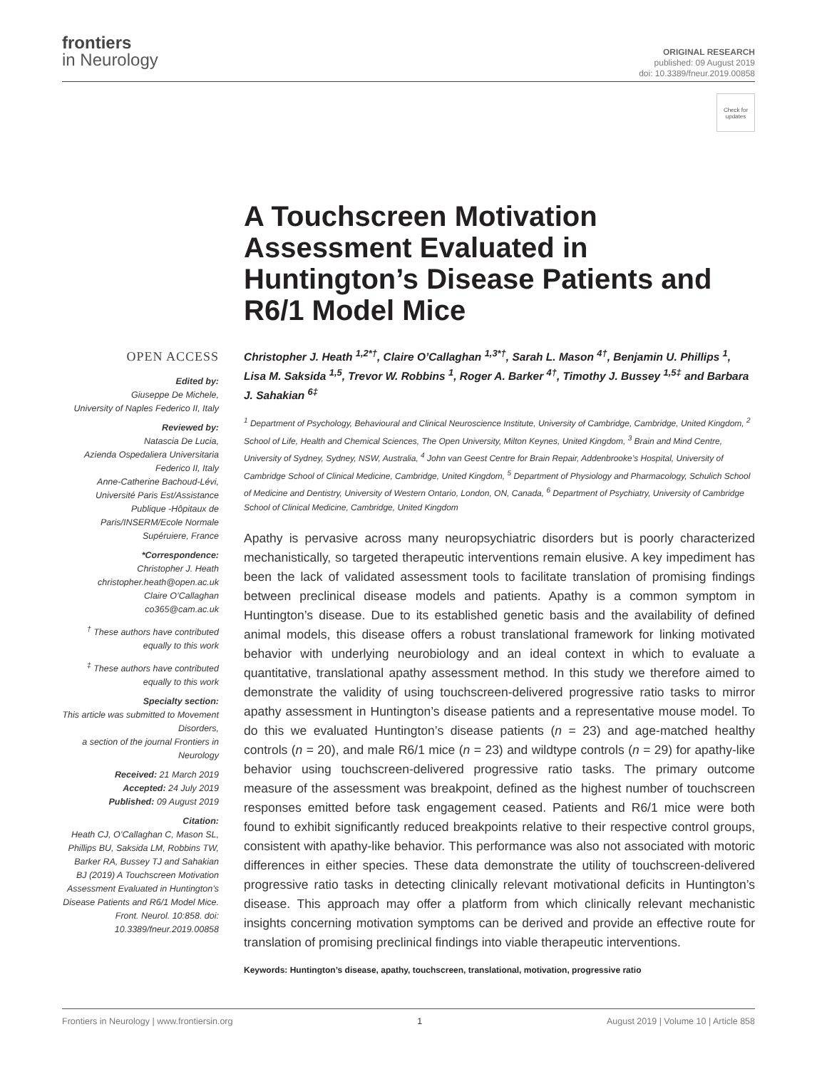frontiers
in Neurology
ORIGINAL RESEARCH
published: 09 August 2019
doi: 10.3389/fneur.2019.00858
Check for updates
A Touchscreen Motivation Assessment Evaluated in Huntington’s Disease Patients and R6/1 Model Mice
OPEN ACCESS
Edited by:
Giuseppe De Michele,
University of Naples Federico II, Italy
Reviewed by:
Natascia De Lucia,
Azienda Ospedaliera Universitaria Federico II, Italy
Anne-Catherine Bachoud-Lévi,
Université Paris Est/Assistance Publique -Hôpitaux de Paris/INSERM/Ecole Normale Supéruiere, France
*Correspondence:
Christopher J. Heath
christopher.heath@open.ac.uk
Claire O’Callaghan
co365@cam.ac.uk
<sup>†</sup> These authors have contributed equally to this work
<sup>‡</sup> These authors have contributed equally to this work
Specialty section:
This article was submitted to Movement Disorders,
a section of the journal Frontiers in Neurology
Received: 21 March 2019
Accepted: 24 July 2019
Published: 09 August 2019
Citation:
Heath CJ, O’Callaghan C, Mason SL, Phillips BU, Saksida LM, Robbins TW, Barker RA, Bussey TJ and Sahakian BJ (2019) A Touchscreen Motivation Assessment Evaluated in Huntington’s Disease Patients and R6/1 Model Mice. Front. Neurol. 10:858. doi: 10.3389/fneur.2019.00858
Christopher J. Heath <sup>1,2*†</sup>, Claire O’Callaghan <sup>1,3*†</sup>, Sarah L. Mason <sup>4†</sup>, Benjamin U. Phillips <sup>1</sup>, Lisa M. Saksida <sup>1,5</sup>, Trevor W. Robbins <sup>1</sup>, Roger A. Barker <sup>4†</sup>, Timothy J. Bussey <sup>1,5‡</sup> and Barbara J. Sahakian <sup>6‡</sup>
<sup>1</sup> Department of Psychology, Behavioural and Clinical Neuroscience Institute, University of Cambridge, Cambridge, United Kingdom, <sup>2</sup> School of Life, Health and Chemical Sciences, The Open University, Milton Keynes, United Kingdom, <sup>3</sup> Brain and Mind Centre, University of Sydney, Sydney, NSW, Australia, <sup>4</sup> John van Geest Centre for Brain Repair, Addenbrooke’s Hospital, University of Cambridge School of Clinical Medicine, Cambridge, United Kingdom, <sup>5</sup> Department of Physiology and Pharmacology, Schulich School of Medicine and Dentistry, University of Western Ontario, London, ON, Canada, <sup>6</sup> Department of Psychiatry, University of Cambridge School of Clinical Medicine, Cambridge, United Kingdom
Apathy is pervasive across many neuropsychiatric disorders but is poorly characterized mechanistically, so targeted therapeutic interventions remain elusive. A key impediment has been the lack of validated assessment tools to facilitate translation of promising findings between preclinical disease models and patients. Apathy is a common symptom in Huntington’s disease. Due to its established genetic basis and the availability of defined animal models, this disease offers a robust translational framework for linking motivated behavior with underlying neurobiology and an ideal context in which to evaluate a quantitative, translational apathy assessment method. In this study we therefore aimed to demonstrate the validity of using touchscreen-delivered progressive ratio tasks to mirror apathy assessment in Huntington’s disease patients and a representative mouse model. To do this we evaluated Huntington’s disease patients (n = 23) and age-matched healthy controls (n = 20), and male R6/1 mice (n = 23) and wildtype controls (n = 29) for apathy-like behavior using touchscreen-delivered progressive ratio tasks. The primary outcome measure of the assessment was breakpoint, defined as the highest number of touchscreen responses emitted before task engagement ceased. Patients and R6/1 mice were both found to exhibit significantly reduced breakpoints relative to their respective control groups, consistent with apathy-like behavior. This performance was also not associated with motoric differences in either species. These data demonstrate the utility of touchscreen-delivered progressive ratio tasks in detecting clinically relevant motivational deficits in Huntington’s disease. This approach may offer a platform from which clinically relevant mechanistic insights concerning motivation symptoms can be derived and provide an effective route for translation of promising preclinical findings into viable therapeutic interventions.
Keywords: Huntington’s disease, apathy, touchscreen, translational, motivation, progressive ratio
Frontiers in Neurology | www.frontiersin.org 1 August 2019 | Volume 10 | Article 858